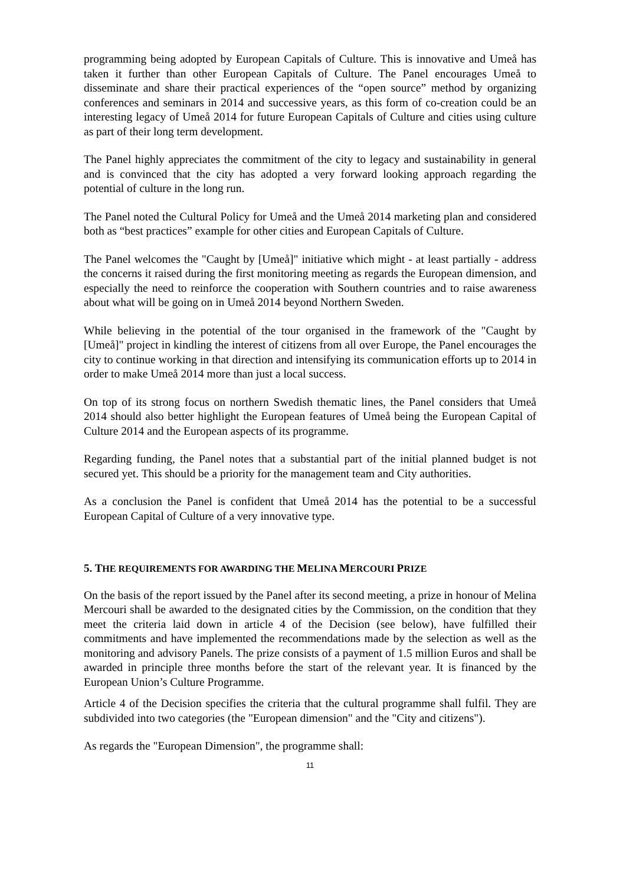programming being adopted by European Capitals of Culture. This is innovative and Umeå has taken it further than other European Capitals of Culture. The Panel encourages Umeå to disseminate and share their practical experiences of the “open source” method by organizing conferences and seminars in 2014 and successive years, as this form of co-creation could be an interesting legacy of Umeå 2014 for future European Capitals of Culture and cities using culture as part of their long term development.
The Panel highly appreciates the commitment of the city to legacy and sustainability in general and is convinced that the city has adopted a very forward looking approach regarding the potential of culture in the long run.
The Panel noted the Cultural Policy for Umeå and the Umeå 2014 marketing plan and considered both as “best practices” example for other cities and European Capitals of Culture.
The Panel welcomes the "Caught by [Umeå]" initiative which might - at least partially - address the concerns it raised during the first monitoring meeting as regards the European dimension, and especially the need to reinforce the cooperation with Southern countries and to raise awareness about what will be going on in Umeå 2014 beyond Northern Sweden.
While believing in the potential of the tour organised in the framework of the "Caught by [Umeå]" project in kindling the interest of citizens from all over Europe, the Panel encourages the city to continue working in that direction and intensifying its communication efforts up to 2014 in order to make Umeå 2014 more than just a local success.
On top of its strong focus on northern Swedish thematic lines, the Panel considers that Umeå 2014 should also better highlight the European features of Umeå being the European Capital of Culture 2014 and the European aspects of its programme.
Regarding funding, the Panel notes that a substantial part of the initial planned budget is not secured yet. This should be a priority for the management team and City authorities.
As a conclusion the Panel is confident that Umeå 2014 has the potential to be a successful European Capital of Culture of a very innovative type.
5. THE REQUIREMENTS FOR AWARDING THE MELINA MERCOURI PRIZE
On the basis of the report issued by the Panel after its second meeting, a prize in honour of Melina Mercouri shall be awarded to the designated cities by the Commission, on the condition that they meet the criteria laid down in article 4 of the Decision (see below), have fulfilled their commitments and have implemented the recommendations made by the selection as well as the monitoring and advisory Panels. The prize consists of a payment of 1.5 million Euros and shall be awarded in principle three months before the start of the relevant year. It is financed by the European Union’s Culture Programme.
Article 4 of the Decision specifies the criteria that the cultural programme shall fulfil. They are subdivided into two categories (the "European dimension" and the "City and citizens").
As regards the "European Dimension", the programme shall:
11